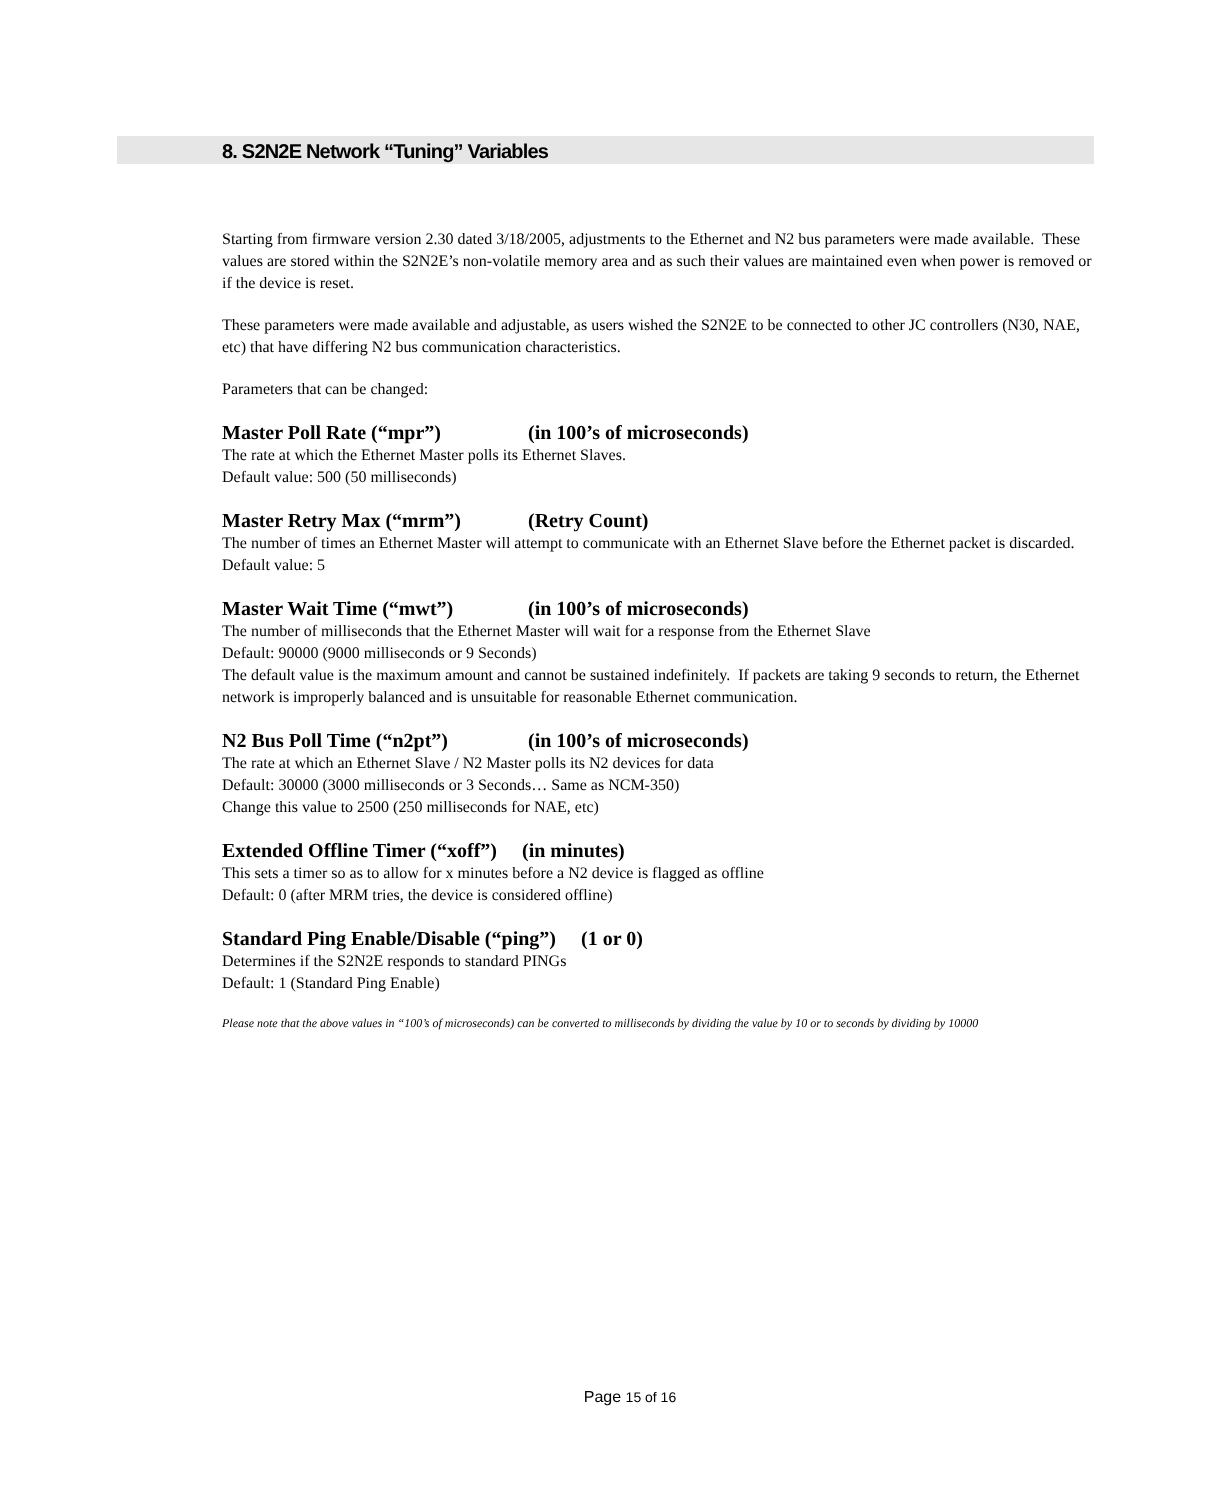8. S2N2E Network “Tuning” Variables
Starting from firmware version 2.30 dated 3/18/2005, adjustments to the Ethernet and N2 bus parameters were made available. These values are stored within the S2N2E’s non-volatile memory area and as such their values are maintained even when power is removed or if the device is reset.
These parameters were made available and adjustable, as users wished the S2N2E to be connected to other JC controllers (N30, NAE, etc) that have differing N2 bus communication characteristics.
Parameters that can be changed:
Master Poll Rate (“mpr”) (in 100’s of microseconds)
The rate at which the Ethernet Master polls its Ethernet Slaves.
Default value: 500 (50 milliseconds)
Master Retry Max (“mrm”) (Retry Count)
The number of times an Ethernet Master will attempt to communicate with an Ethernet Slave before the Ethernet packet is discarded.
Default value: 5
Master Wait Time (“mwt”) (in 100’s of microseconds)
The number of milliseconds that the Ethernet Master will wait for a response from the Ethernet Slave
Default: 90000 (9000 milliseconds or 9 Seconds)
The default value is the maximum amount and cannot be sustained indefinitely. If packets are taking 9 seconds to return, the Ethernet network is improperly balanced and is unsuitable for reasonable Ethernet communication.
N2 Bus Poll Time (“n2pt”) (in 100’s of microseconds)
The rate at which an Ethernet Slave / N2 Master polls its N2 devices for data
Default: 30000 (3000 milliseconds or 3 Seconds… Same as NCM-350)
Change this value to 2500 (250 milliseconds for NAE, etc)
Extended Offline Timer (“xoff”) (in minutes)
This sets a timer so as to allow for x minutes before a N2 device is flagged as offline
Default: 0 (after MRM tries, the device is considered offline)
Standard Ping Enable/Disable (“ping”) (1 or 0)
Determines if the S2N2E responds to standard PINGs
Default: 1 (Standard Ping Enable)
Please note that the above values in “100’s of microseconds) can be converted to milliseconds by dividing the value by 10 or to seconds by dividing by 10000
Page 15 of 16